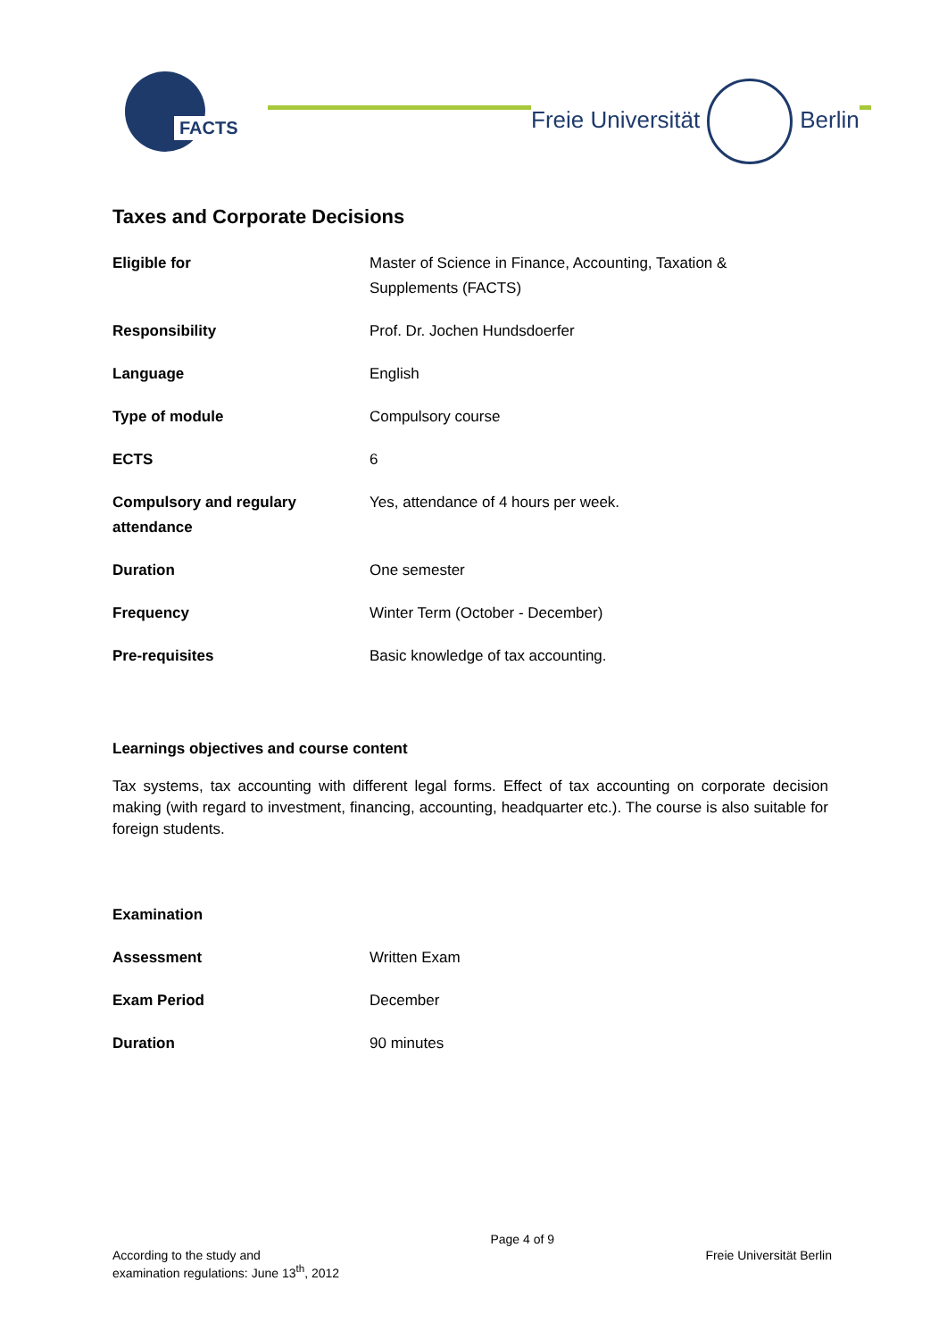FACTS Freie Universität Berlin
Taxes and Corporate Decisions
| Eligible for | Master of Science in Finance, Accounting, Taxation & Supplements (FACTS) |
| Responsibility | Prof. Dr. Jochen Hundsdoerfer |
| Language | English |
| Type of module | Compulsory course |
| ECTS | 6 |
| Compulsory and regulary attendance | Yes, attendance of 4 hours per week. |
| Duration | One semester |
| Frequency | Winter Term (October - December) |
| Pre-requisites | Basic knowledge of tax accounting. |
Learnings objectives and course content
Tax systems, tax accounting with different legal forms. Effect of tax accounting on corporate decision making (with regard to investment, financing, accounting, headquarter etc.). The course is also suitable for foreign students.
| Examination | |
| Assessment | Written Exam |
| Exam Period | December |
| Duration | 90 minutes |
According to the study and
examination regulations: June 13<sup>th</sup>, 2012
Page 4 of 9
Freie Universität Berlin